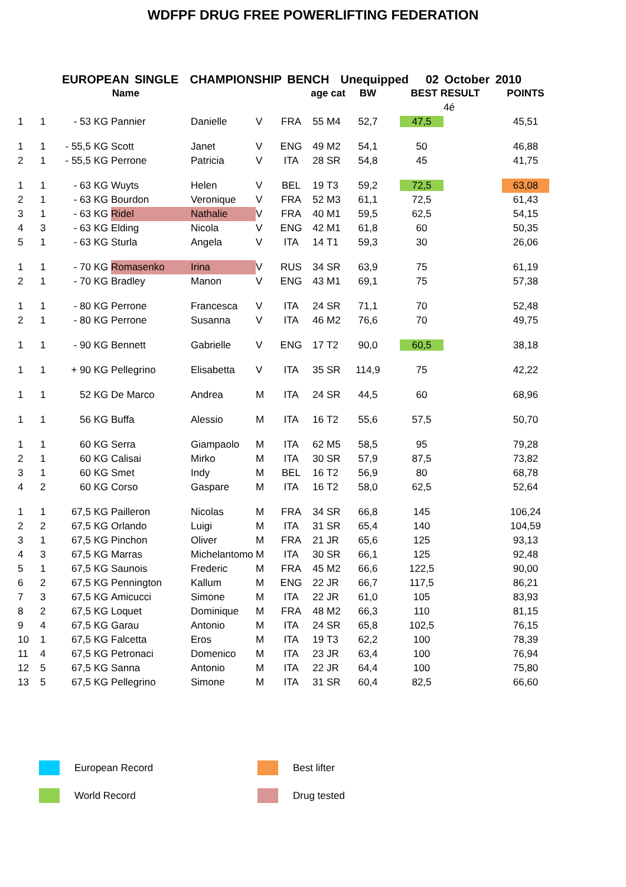WDFPF DRUG FREE POWERLIFTING FEDERATION
EUROPEAN SINGLE CHAMPIONSHIP BENCH Unequipped 02 October 2010
| | | Name | | | | | age cat | | BW | BEST RESULT | | | POINTS |
| --- | --- | --- | --- | --- | --- | --- | --- | --- | --- | --- | --- | --- | --- |
| | | | | | | | | | | | 4é | | |
| 1 | 1 | - 53 KG | Pannier | Danielle | V | FRA | 55 | M4 | 52,7 | 47,5 | | | 45,51 |
| 1 | 1 | - 55,5 KG | Scott | Janet | V | ENG | 49 | M2 | 54,1 | 50 | | | 46,88 |
| 2 | 1 | - 55,5 KG | Perrone | Patricia | V | ITA | 28 | SR | 54,8 | 45 | | | 41,75 |
| 1 | 1 | - 63 KG | Wuyts | Helen | V | BEL | 19 | T3 | 59,2 | 72,5 | | | 63,08 |
| 2 | 1 | - 63 KG | Bourdon | Veronique | V | FRA | 52 | M3 | 61,1 | 72,5 | | | 61,43 |
| 3 | 1 | - 63 KG | Ridel | Nathalie | V | FRA | 40 | M1 | 59,5 | 62,5 | | | 54,15 |
| 4 | 3 | - 63 KG | Elding | Nicola | V | ENG | 42 | M1 | 61,8 | 60 | | | 50,35 |
| 5 | 1 | - 63 KG | Sturla | Angela | V | ITA | 14 | T1 | 59,3 | 30 | | | 26,06 |
| 1 | 1 | - 70 KG | Romasenko | Irina | V | RUS | 34 | SR | 63,9 | 75 | | | 61,19 |
| 2 | 1 | - 70 KG | Bradley | Manon | V | ENG | 43 | M1 | 69,1 | 75 | | | 57,38 |
| 1 | 1 | - 80 KG | Perrone | Francesca | V | ITA | 24 | SR | 71,1 | 70 | | | 52,48 |
| 2 | 1 | - 80 KG | Perrone | Susanna | V | ITA | 46 | M2 | 76,6 | 70 | | | 49,75 |
| 1 | 1 | - 90 KG | Bennett | Gabrielle | V | ENG | 17 | T2 | 90,0 | 60,5 | | | 38,18 |
| 1 | 1 | + 90 KG | Pellegrino | Elisabetta | V | ITA | 35 | SR | 114,9 | 75 | | | 42,22 |
| 1 | 1 | 52 KG | De Marco | Andrea | M | ITA | 24 | SR | 44,5 | 60 | | | 68,96 |
| 1 | 1 | 56 KG | Buffa | Alessio | M | ITA | 16 | T2 | 55,6 | 57,5 | | | 50,70 |
| 1 | 1 | 60 KG | Serra | Giampaolo | M | ITA | 62 | M5 | 58,5 | 95 | | | 79,28 |
| 2 | 1 | 60 KG | Calisai | Mirko | M | ITA | 30 | SR | 57,9 | 87,5 | | | 73,82 |
| 3 | 1 | 60 KG | Smet | Indy | M | BEL | 16 | T2 | 56,9 | 80 | | | 68,78 |
| 4 | 2 | 60 KG | Corso | Gaspare | M | ITA | 16 | T2 | 58,0 | 62,5 | | | 52,64 |
| 1 | 1 | 67,5 KG | Pailleron | Nicolas | M | FRA | 34 | SR | 66,8 | 145 | | | 106,24 |
| 2 | 2 | 67,5 KG | Orlando | Luigi | M | ITA | 31 | SR | 65,4 | 140 | | | 104,59 |
| 3 | 1 | 67,5 KG | Pinchon | Oliver | M | FRA | 21 | JR | 65,6 | 125 | | | 93,13 |
| 4 | 3 | 67,5 KG | Marras | Michelantomo | M | ITA | 30 | SR | 66,1 | 125 | | | 92,48 |
| 5 | 1 | 67,5 KG | Saunois | Frederic | M | FRA | 45 | M2 | 66,6 | 122,5 | | | 90,00 |
| 6 | 2 | 67,5 KG | Pennington | Kallum | M | ENG | 22 | JR | 66,7 | 117,5 | | | 86,21 |
| 7 | 3 | 67,5 KG | Amicucci | Simone | M | ITA | 22 | JR | 61,0 | 105 | | | 83,93 |
| 8 | 2 | 67,5 KG | Loquet | Dominique | M | FRA | 48 | M2 | 66,3 | 110 | | | 81,15 |
| 9 | 4 | 67,5 KG | Garau | Antonio | M | ITA | 24 | SR | 65,8 | 102,5 | | | 76,15 |
| 10 | 1 | 67,5 KG | Falcetta | Eros | M | ITA | 19 | T3 | 62,2 | 100 | | | 78,39 |
| 11 | 4 | 67,5 KG | Petronaci | Domenico | M | ITA | 23 | JR | 63,4 | 100 | | | 76,94 |
| 12 | 5 | 67,5 KG | Sanna | Antonio | M | ITA | 22 | JR | 64,4 | 100 | | | 75,80 |
| 13 | 5 | 67,5 KG | Pellegrino | Simone | M | ITA | 31 | SR | 60,4 | 82,5 | | | 66,60 |
European Record
Best lifter
World Record
Drug tested